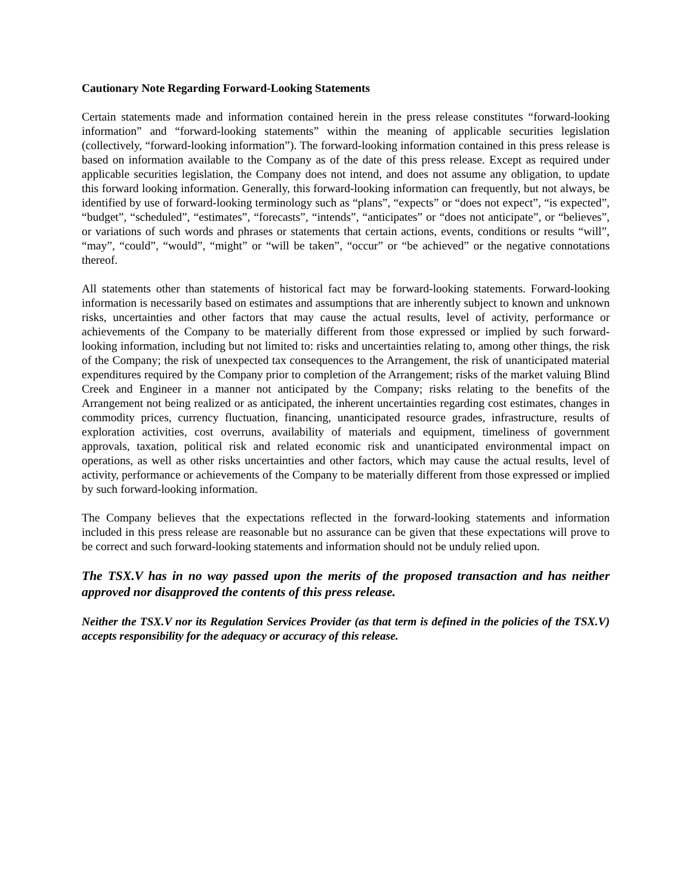Cautionary Note Regarding Forward-Looking Statements
Certain statements made and information contained herein in the press release constitutes “forward-looking information” and “forward-looking statements” within the meaning of applicable securities legislation (collectively, “forward-looking information”). The forward-looking information contained in this press release is based on information available to the Company as of the date of this press release. Except as required under applicable securities legislation, the Company does not intend, and does not assume any obligation, to update this forward looking information. Generally, this forward-looking information can frequently, but not always, be identified by use of forward-looking terminology such as “plans”, “expects” or “does not expect”, “is expected”, “budget”, “scheduled”, “estimates”, “forecasts”, “intends”, “anticipates” or “does not anticipate”, or “believes”, or variations of such words and phrases or statements that certain actions, events, conditions or results “will”, “may”, “could”, “would”, “might” or “will be taken”, “occur” or “be achieved” or the negative connotations thereof.
All statements other than statements of historical fact may be forward-looking statements. Forward-looking information is necessarily based on estimates and assumptions that are inherently subject to known and unknown risks, uncertainties and other factors that may cause the actual results, level of activity, performance or achievements of the Company to be materially different from those expressed or implied by such forward-looking information, including but not limited to: risks and uncertainties relating to, among other things, the risk of the Company; the risk of unexpected tax consequences to the Arrangement, the risk of unanticipated material expenditures required by the Company prior to completion of the Arrangement; risks of the market valuing Blind Creek and Engineer in a manner not anticipated by the Company; risks relating to the benefits of the Arrangement not being realized or as anticipated, the inherent uncertainties regarding cost estimates, changes in commodity prices, currency fluctuation, financing, unanticipated resource grades, infrastructure, results of exploration activities, cost overruns, availability of materials and equipment, timeliness of government approvals, taxation, political risk and related economic risk and unanticipated environmental impact on operations, as well as other risks uncertainties and other factors, which may cause the actual results, level of activity, performance or achievements of the Company to be materially different from those expressed or implied by such forward-looking information.
The Company believes that the expectations reflected in the forward-looking statements and information included in this press release are reasonable but no assurance can be given that these expectations will prove to be correct and such forward-looking statements and information should not be unduly relied upon.
The TSX.V has in no way passed upon the merits of the proposed transaction and has neither approved nor disapproved the contents of this press release.
Neither the TSX.V nor its Regulation Services Provider (as that term is defined in the policies of the TSX.V) accepts responsibility for the adequacy or accuracy of this release.